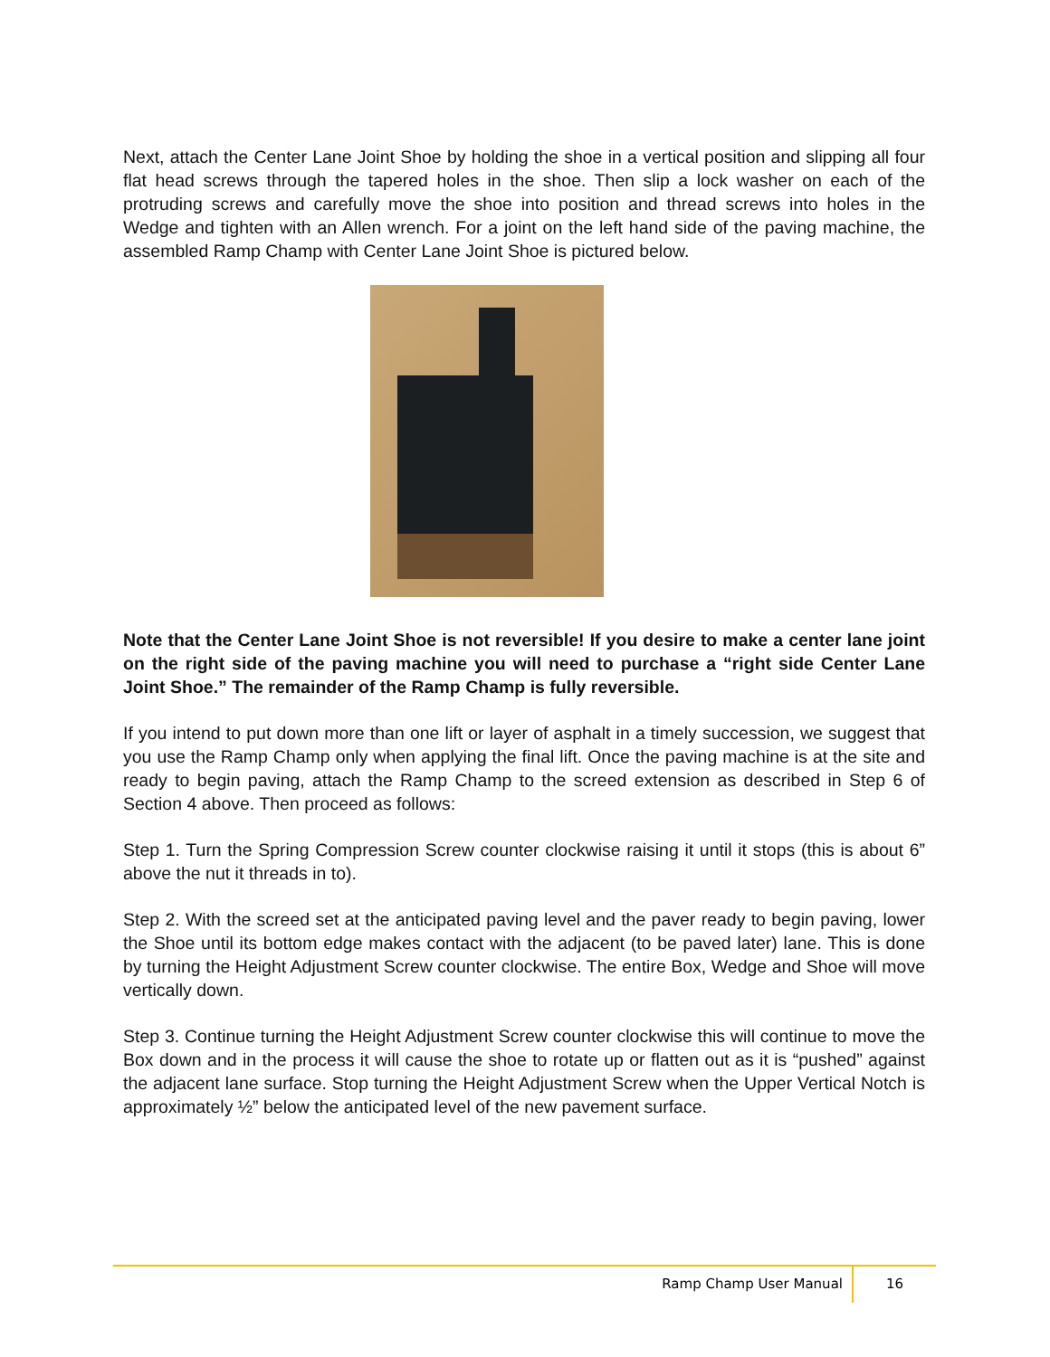Next, attach the Center Lane Joint Shoe by holding the shoe in a vertical position and slipping all four flat head screws through the tapered holes in the shoe. Then slip a lock washer on each of the protruding screws and carefully move the shoe into position and thread screws into holes in the Wedge and tighten with an Allen wrench. For a joint on the left hand side of the paving machine, the assembled Ramp Champ with Center Lane Joint Shoe is pictured below.
Note that the Center Lane Joint Shoe is not reversible! If you desire to make a center lane joint on the right side of the paving machine you will need to purchase a “right side Center Lane Joint Shoe.” The remainder of the Ramp Champ is fully reversible.
If you intend to put down more than one lift or layer of asphalt in a timely succession, we suggest that you use the Ramp Champ only when applying the final lift. Once the paving machine is at the site and ready to begin paving, attach the Ramp Champ to the screed extension as described in Step 6 of Section 4 above. Then proceed as follows:
Step 1. Turn the Spring Compression Screw counter clockwise raising it until it stops (this is about 6” above the nut it threads in to).
Step 2. With the screed set at the anticipated paving level and the paver ready to begin paving, lower the Shoe until its bottom edge makes contact with the adjacent (to be paved later) lane. This is done by turning the Height Adjustment Screw counter clockwise. The entire Box, Wedge and Shoe will move vertically down.
Step 3. Continue turning the Height Adjustment Screw counter clockwise this will continue to move the Box down and in the process it will cause the shoe to rotate up or flatten out as it is “pushed” against the adjacent lane surface. Stop turning the Height Adjustment Screw when the Upper Vertical Notch is approximately ½” below the anticipated level of the new pavement surface.
Ramp Champ User Manual 16